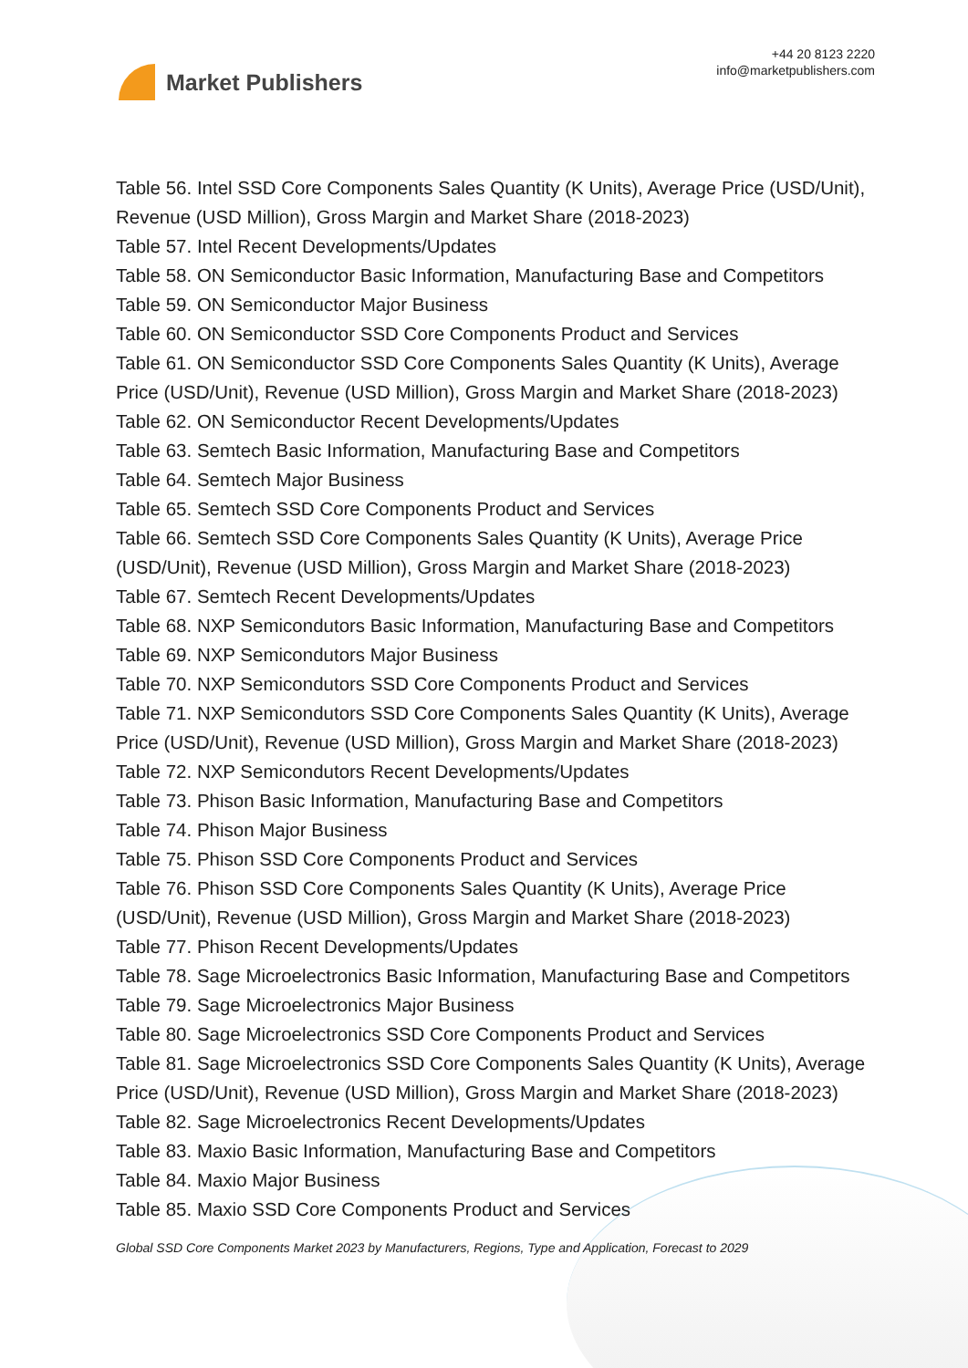Market Publishers
+44 20 8123 2220
info@marketpublishers.com
Table 56. Intel SSD Core Components Sales Quantity (K Units), Average Price (USD/Unit), Revenue (USD Million), Gross Margin and Market Share (2018-2023)
Table 57. Intel Recent Developments/Updates
Table 58. ON Semiconductor Basic Information, Manufacturing Base and Competitors
Table 59. ON Semiconductor Major Business
Table 60. ON Semiconductor SSD Core Components Product and Services
Table 61. ON Semiconductor SSD Core Components Sales Quantity (K Units), Average Price (USD/Unit), Revenue (USD Million), Gross Margin and Market Share (2018-2023)
Table 62. ON Semiconductor Recent Developments/Updates
Table 63. Semtech Basic Information, Manufacturing Base and Competitors
Table 64. Semtech Major Business
Table 65. Semtech SSD Core Components Product and Services
Table 66. Semtech SSD Core Components Sales Quantity (K Units), Average Price (USD/Unit), Revenue (USD Million), Gross Margin and Market Share (2018-2023)
Table 67. Semtech Recent Developments/Updates
Table 68. NXP Semicondutors Basic Information, Manufacturing Base and Competitors
Table 69. NXP Semicondutors Major Business
Table 70. NXP Semicondutors SSD Core Components Product and Services
Table 71. NXP Semicondutors SSD Core Components Sales Quantity (K Units), Average Price (USD/Unit), Revenue (USD Million), Gross Margin and Market Share (2018-2023)
Table 72. NXP Semicondutors Recent Developments/Updates
Table 73. Phison Basic Information, Manufacturing Base and Competitors
Table 74. Phison Major Business
Table 75. Phison SSD Core Components Product and Services
Table 76. Phison SSD Core Components Sales Quantity (K Units), Average Price (USD/Unit), Revenue (USD Million), Gross Margin and Market Share (2018-2023)
Table 77. Phison Recent Developments/Updates
Table 78. Sage Microelectronics Basic Information, Manufacturing Base and Competitors
Table 79. Sage Microelectronics Major Business
Table 80. Sage Microelectronics SSD Core Components Product and Services
Table 81. Sage Microelectronics SSD Core Components Sales Quantity (K Units), Average Price (USD/Unit), Revenue (USD Million), Gross Margin and Market Share (2018-2023)
Table 82. Sage Microelectronics Recent Developments/Updates
Table 83. Maxio Basic Information, Manufacturing Base and Competitors
Table 84. Maxio Major Business
Table 85. Maxio SSD Core Components Product and Services
Global SSD Core Components Market 2023 by Manufacturers, Regions, Type and Application, Forecast to 2029